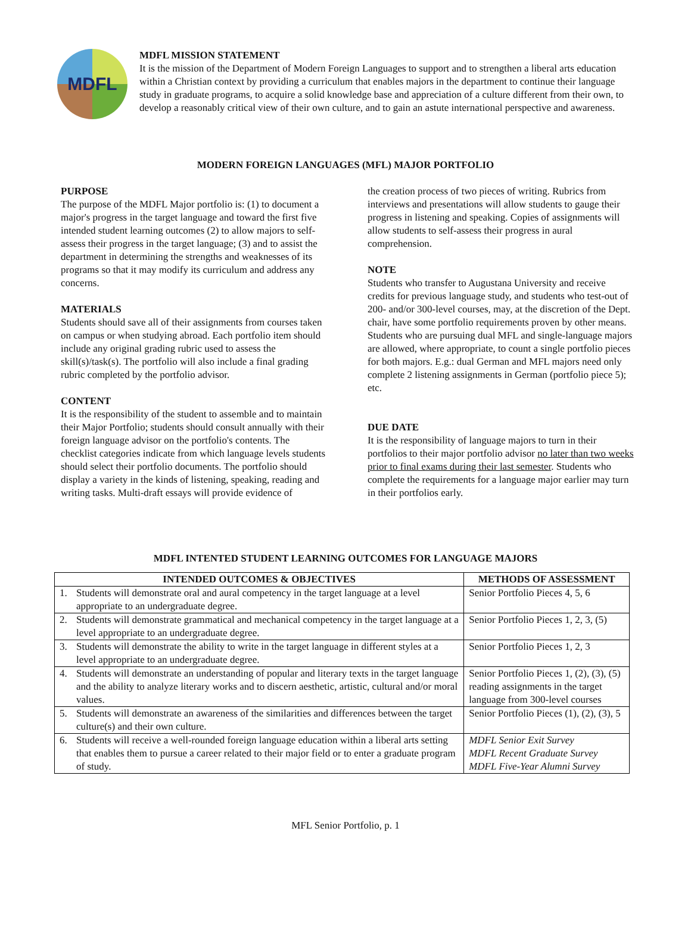MDFL
MDFL MISSION STATEMENT
It is the mission of the Department of Modern Foreign Languages to support and to strengthen a liberal arts education within a Christian context by providing a curriculum that enables majors in the department to continue their language study in graduate programs, to acquire a solid knowledge base and appreciation of a culture different from their own, to develop a reasonably critical view of their own culture, and to gain an astute international perspective and awareness.
MODERN FOREIGN LANGUAGES (MFL) MAJOR PORTFOLIO
PURPOSE
The purpose of the MDFL Major portfolio is: (1) to document a major's progress in the target language and toward the first five intended student learning outcomes (2) to allow majors to self-assess their progress in the target language; (3) and to assist the department in determining the strengths and weaknesses of its programs so that it may modify its curriculum and address any concerns.
MATERIALS
Students should save all of their assignments from courses taken on campus or when studying abroad. Each portfolio item should include any original grading rubric used to assess the skill(s)/task(s). The portfolio will also include a final grading rubric completed by the portfolio advisor.
CONTENT
It is the responsibility of the student to assemble and to maintain their Major Portfolio; students should consult annually with their foreign language advisor on the portfolio's contents. The checklist categories indicate from which language levels students should select their portfolio documents. The portfolio should display a variety in the kinds of listening, speaking, reading and writing tasks. Multi-draft essays will provide evidence of
the creation process of two pieces of writing. Rubrics from interviews and presentations will allow students to gauge their progress in listening and speaking. Copies of assignments will allow students to self-assess their progress in aural comprehension.
NOTE
Students who transfer to Augustana University and receive credits for previous language study, and students who test-out of 200- and/or 300-level courses, may, at the discretion of the Dept. chair, have some portfolio requirements proven by other means. Students who are pursuing dual MFL and single-language majors are allowed, where appropriate, to count a single portfolio pieces for both majors. E.g.: dual German and MFL majors need only complete 2 listening assignments in German (portfolio piece 5); etc.
DUE DATE
It is the responsibility of language majors to turn in their portfolios to their major portfolio advisor no later than two weeks prior to final exams during their last semester. Students who complete the requirements for a language major earlier may turn in their portfolios early.
MDFL INTENTED STUDENT LEARNING OUTCOMES FOR LANGUAGE MAJORS
| INTENDED OUTCOMES & OBJECTIVES | | METHODS OF ASSESSMENT |
| --- | --- | --- |
| 1. | Students will demonstrate oral and aural competency in the target language at a level appropriate to an undergraduate degree. | Senior Portfolio Pieces 4, 5, 6 |
| 2. | Students will demonstrate grammatical and mechanical competency in the target language at a level appropriate to an undergraduate degree. | Senior Portfolio Pieces 1, 2, 3, (5) |
| 3. | Students will demonstrate the ability to write in the target language in different styles at a level appropriate to an undergraduate degree. | Senior Portfolio Pieces 1, 2, 3 |
| 4. | Students will demonstrate an understanding of popular and literary texts in the target language and the ability to analyze literary works and to discern aesthetic, artistic, cultural and/or moral values. | Senior Portfolio Pieces 1, (2), (3), (5) reading assignments in the target language from 300-level courses |
| 5. | Students will demonstrate an awareness of the similarities and differences between the target culture(s) and their own culture. | Senior Portfolio Pieces (1), (2), (3), 5 |
| 6. | Students will receive a well-rounded foreign language education within a liberal arts setting that enables them to pursue a career related to their major field or to enter a graduate program of study. | MDFL Senior Exit Survey MDFL Recent Graduate Survey MDFL Five-Year Alumni Survey |
MFL Senior Portfolio, p. 1